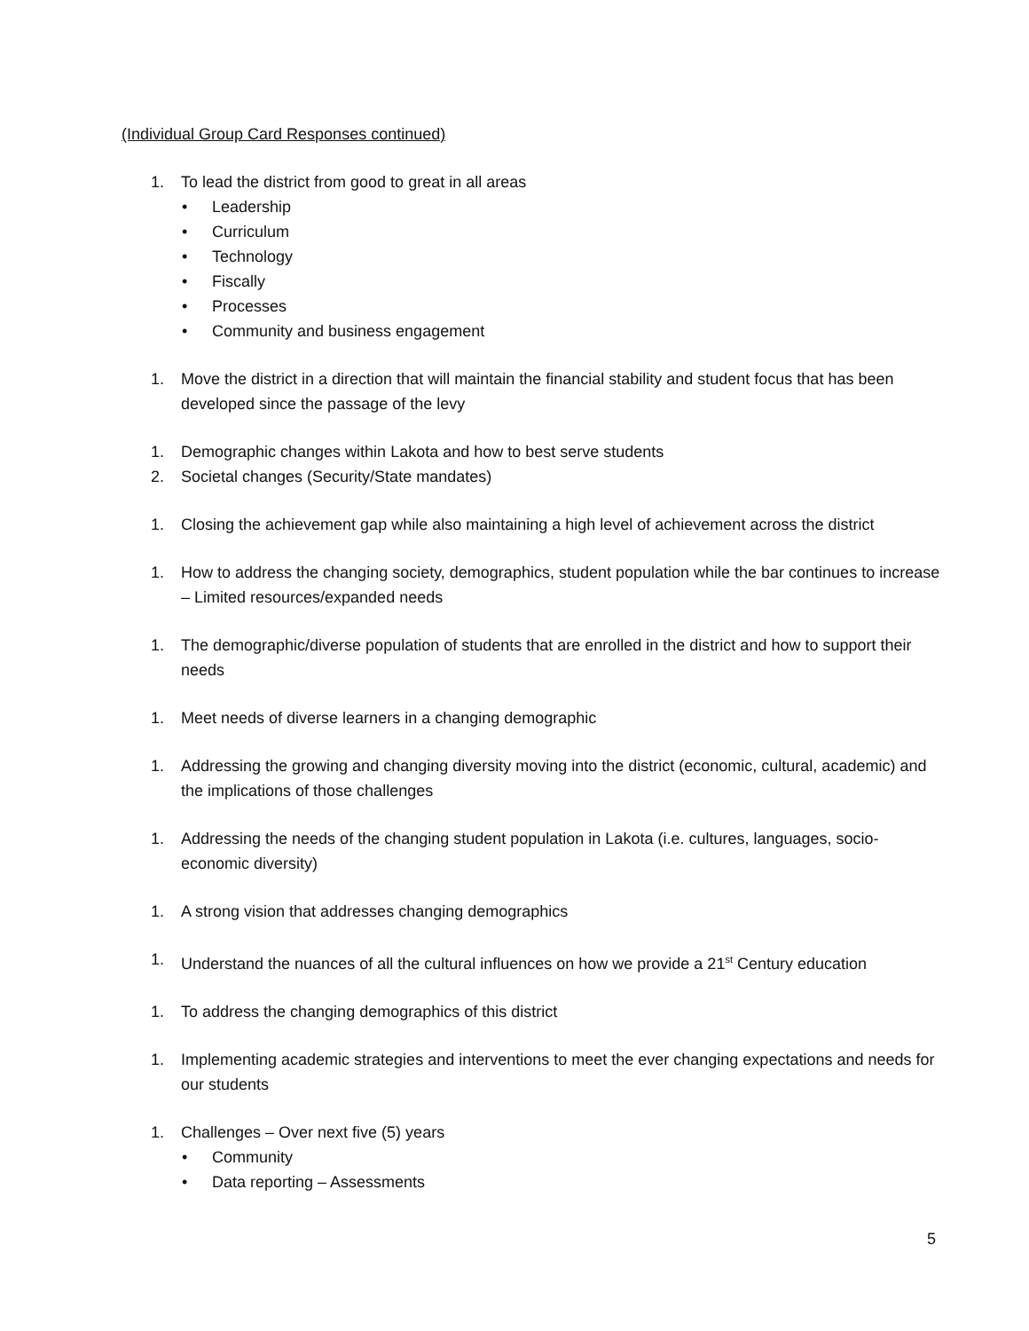(Individual Group Card Responses continued)
1. To lead the district from good to great in all areas
• Leadership
• Curriculum
• Technology
• Fiscally
• Processes
• Community and business engagement
1. Move the district in a direction that will maintain the financial stability and student focus that has been developed since the passage of the levy
1. Demographic changes within Lakota and how to best serve students
2. Societal changes (Security/State mandates)
1. Closing the achievement gap while also maintaining a high level of achievement across the district
1. How to address the changing society, demographics, student population while the bar continues to increase – Limited resources/expanded needs
1. The demographic/diverse population of students that are enrolled in the district and how to support their needs
1. Meet needs of diverse learners in a changing demographic
1. Addressing the growing and changing diversity moving into the district (economic, cultural, academic) and the implications of those challenges
1. Addressing the needs of the changing student population in Lakota (i.e. cultures, languages, socio-economic diversity)
1. A strong vision that addresses changing demographics
1. Understand the nuances of all the cultural influences on how we provide a 21<sup>st</sup> Century education
1. To address the changing demographics of this district
1. Implementing academic strategies and interventions to meet the ever changing expectations and needs for our students
1. Challenges – Over next five (5) years
• Community
• Data reporting – Assessments
5